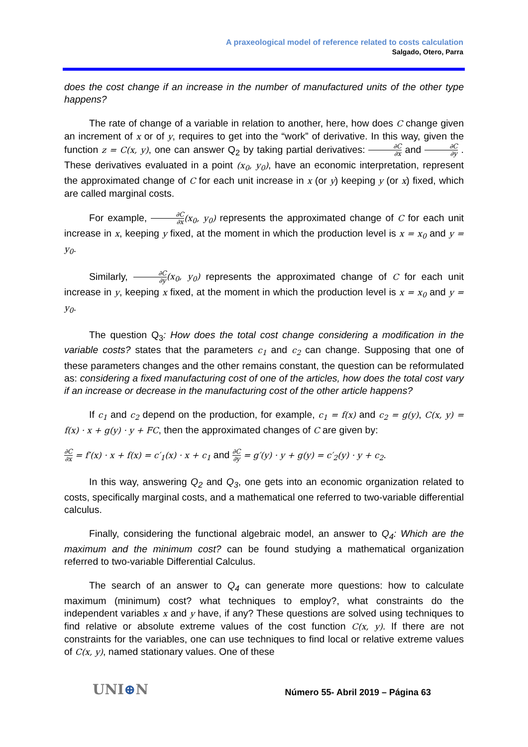A praxeological model of reference related to costs calculation
Salgado, Otero, Parra
does the cost change if an increase in the number of manufactured units of the other type happens?
The rate of change of a variable in relation to another, here, how does C change given an increment of x or of y, requires to get into the “work” of derivative. In this way, given the function z = C(x, y), one can answer Q<sub>2</sub> by taking partial derivatives: ∂C ∂x and ∂C ∂y . These derivatives evaluated in a point (x<sub>0</sub>, y<sub>0</sub>), have an economic interpretation, represent the approximated change of C for each unit increase in x (or y) keeping y (or x) fixed, which are called marginal costs.
For example, ∂C ∂x(x<sub>0</sub>, y<sub>0</sub>) represents the approximated change of C for each unit increase in x, keeping y fixed, at the moment in which the production level is x = x<sub>0</sub> and y = y<sub>0</sub>.
Similarly, ∂C ∂y(x<sub>0</sub>, y<sub>0</sub>) represents the approximated change of C for each unit increase in y, keeping x fixed, at the moment in which the production level is x = x<sub>0</sub> and y = y<sub>0</sub>.
The question Q<sub>3</sub>: How does the total cost change considering a modification in the variable costs? states that the parameters c<sub>1</sub> and c<sub>2</sub> can change. Supposing that one of these parameters changes and the other remains constant, the question can be reformulated as: considering a fixed manufacturing cost of one of the articles, how does the total cost vary if an increase or decrease in the manufacturing cost of the other article happens?
If c<sub>1</sub> and c<sub>2</sub> depend on the production, for example, c<sub>1</sub> = f(x) and c<sub>2</sub> = g(y), C(x, y) = f(x) · x + g(y) · y + FC, then the approximated changes of C are given by:
∂C ∂x = f′(x) · x + f(x) = c′<sub>1</sub>(x) · x + c<sub>1</sub> and ∂C ∂y = g′(y) · y + g(y) = c′<sub>2</sub>(y) · y + c<sub>2</sub>.
In this way, answering Q<sub>2</sub> and Q<sub>3</sub>, one gets into an economic organization related to costs, specifically marginal costs, and a mathematical one referred to two-variable differential calculus.
Finally, considering the functional algebraic model, an answer to Q<sub>4</sub>: Which are the maximum and the minimum cost? can be found studying a mathematical organization referred to two-variable Differential Calculus.
The search of an answer to Q<sub>4</sub> can generate more questions: how to calculate maximum (minimum) cost? what techniques to employ?, what constraints do the independent variables x and y have, if any? These questions are solved using techniques to find relative or absolute extreme values of the cost function C(x, y). If there are not constraints for the variables, one can use techniques to find local or relative extreme values of C(x, y), named stationary values. One of these
UNI⊕N
Número 55- Abril 2019 – Página 63